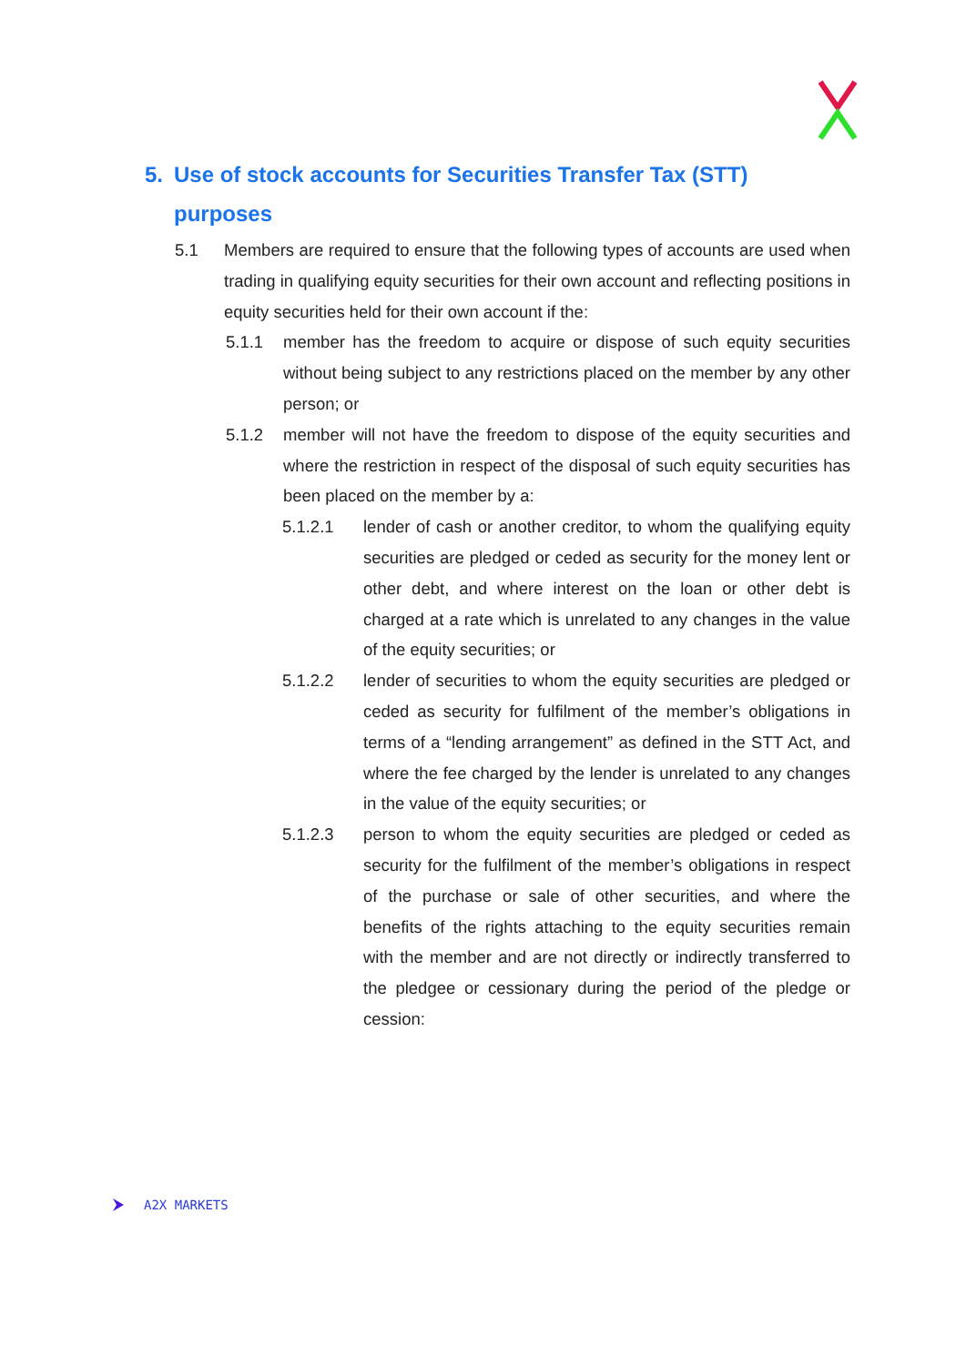5. Use of stock accounts for Securities Transfer Tax (STT)
purposes
5.1 Members are required to ensure that the following types of accounts are used when trading in qualifying equity securities for their own account and reflecting positions in equity securities held for their own account if the:
5.1.1 member has the freedom to acquire or dispose of such equity securities without being subject to any restrictions placed on the member by any other person; or
5.1.2 member will not have the freedom to dispose of the equity securities and where the restriction in respect of the disposal of such equity securities has been placed on the member by a:
5.1.2.1 lender of cash or another creditor, to whom the qualifying equity securities are pledged or ceded as security for the money lent or other debt, and where interest on the loan or other debt is charged at a rate which is unrelated to any changes in the value of the equity securities; or
5.1.2.2 lender of securities to whom the equity securities are pledged or ceded as security for fulfilment of the member’s obligations in terms of a “lending arrangement” as defined in the STT Act, and where the fee charged by the lender is unrelated to any changes in the value of the equity securities; or
5.1.2.3 person to whom the equity securities are pledged or ceded as security for the fulfilment of the member’s obligations in respect of the purchase or sale of other securities, and where the benefits of the rights attaching to the equity securities remain with the member and are not directly or indirectly transferred to the pledgee or cessionary during the period of the pledge or cession:
A2X MARKETS